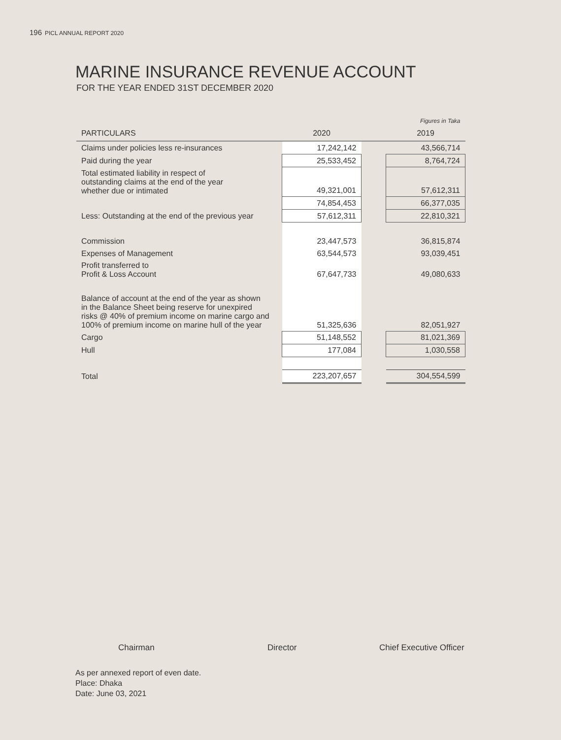196 PICL ANNUAL REPORT 2020
MARINE INSURANCE REVENUE ACCOUNT
FOR THE YEAR ENDED 31ST DECEMBER 2020
| | | | Figures in Taka |
| PARTICULARS | 2020 | | 2019 |
| Claims under policies less re-insurances | 17,242,142 | | 43,566,714 |
| Paid during the year | 25,533,452 | | 8,764,724 |
| Total estimated liability in respect of outstanding claims at the end of the year whether due or intimated | 49,321,001 | | 57,612,311 |
| | 74,854,453 | | 66,377,035 |
| Less: Outstanding at the end of the previous year | 57,612,311 | | 22,810,321 |
| Commission | 23,447,573 | | 36,815,874 |
| Expenses of Management | 63,544,573 | | 93,039,451 |
| Profit transferred to Profit & Loss Account | 67,647,733 | | 49,080,633 |
| Balance of account at the end of the year as shown in the Balance Sheet being reserve for unexpired risks @ 40% of premium income on marine cargo and 100% of premium income on marine hull of the year | 51,325,636 | | 82,051,927 |
| Cargo | 51,148,552 | | 81,021,369 |
| Hull | 177,084 | | 1,030,558 |
| Total | 223,207,657 | | 304,554,599 |
Chairman Director Chief Executive Officer
As per annexed report of even date.
Place: Dhaka
Date: June 03, 2021